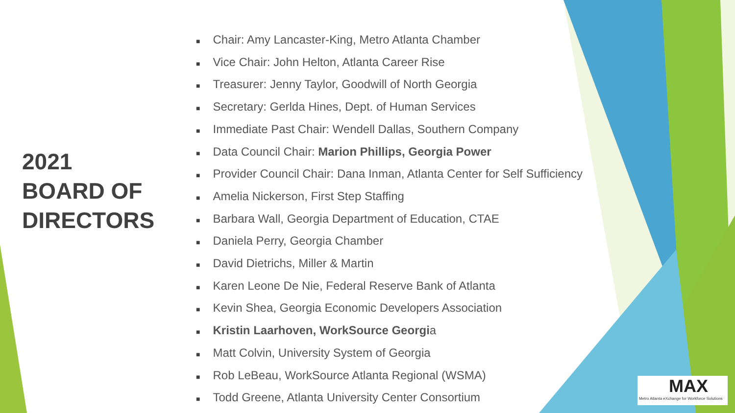2021
BOARD OF DIRECTORS
■ Chair: Amy Lancaster-King, Metro Atlanta Chamber
■ Vice Chair: John Helton, Atlanta Career Rise
■ Treasurer: Jenny Taylor, Goodwill of North Georgia
■ Secretary: Gerlda Hines, Dept. of Human Services
■ Immediate Past Chair: Wendell Dallas, Southern Company
■ Data Council Chair: Marion Phillips, Georgia Power
■ Provider Council Chair: Dana Inman, Atlanta Center for Self Sufficiency
■ Amelia Nickerson, First Step Staffing
■ Barbara Wall, Georgia Department of Education, CTAE
■ Daniela Perry, Georgia Chamber
■ David Dietrichs, Miller & Martin
■ Karen Leone De Nie, Federal Reserve Bank of Atlanta
■ Kevin Shea, Georgia Economic Developers Association
■ Kristin Laarhoven, WorkSource Georgia
■ Matt Colvin, University System of Georgia
■ Rob LeBeau, WorkSource Atlanta Regional (WSMA)
■ Todd Greene, Atlanta University Center Consortium
MAX
Metro Atlanta eXchange for Workforce Solutions